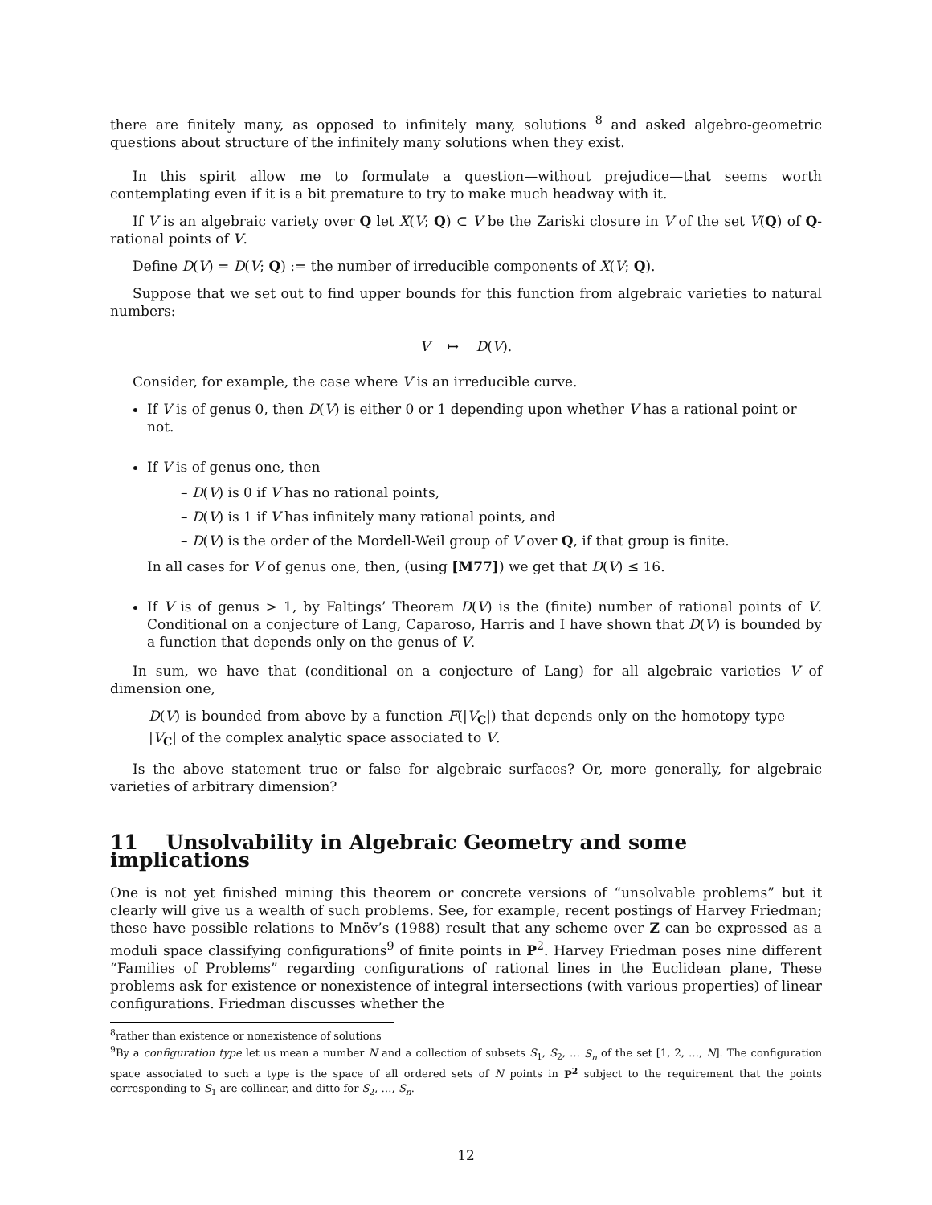there are finitely many, as opposed to infinitely many, solutions <sup>8</sup> and asked algebro-geometric questions about structure of the infinitely many solutions when they exist.
In this spirit allow me to formulate a question—without prejudice—that seems worth contemplating even if it is a bit premature to try to make much headway with it.
If V is an algebraic variety over Q let X(V; Q) ⊂ V be the Zariski closure in V of the set V(Q) of Q-rational points of V.
Define D(V) = D(V; Q) := the number of irreducible components of X(V; Q).
Suppose that we set out to find upper bounds for this function from algebraic varieties to natural numbers:
V ↦ D(V).
Consider, for example, the case where V is an irreducible curve.
If V is of genus 0, then D(V) is either 0 or 1 depending upon whether V has a rational point or not.
If V is of genus one, then
– D(V) is 0 if V has no rational points,
– D(V) is 1 if V has infinitely many rational points, and
– D(V) is the order of the Mordell-Weil group of V over Q, if that group is finite.
In all cases for V of genus one, then, (using [M77]) we get that D(V) ≤ 16.
If V is of genus > 1, by Faltings’ Theorem D(V) is the (finite) number of rational points of V. Conditional on a conjecture of Lang, Caparoso, Harris and I have shown that D(V) is bounded by a function that depends only on the genus of V.
In sum, we have that (conditional on a conjecture of Lang) for all algebraic varieties V of dimension one,
D(V) is bounded from above by a function F(|V<sub>C</sub>|) that depends only on the homotopy type |V<sub>C</sub>| of the complex analytic space associated to V.
Is the above statement true or false for algebraic surfaces? Or, more generally, for algebraic varieties of arbitrary dimension?
11 Unsolvability in Algebraic Geometry and some implications
One is not yet finished mining this theorem or concrete versions of “unsolvable problems” but it clearly will give us a wealth of such problems. See, for example, recent postings of Harvey Friedman; these have possible relations to Mnëv’s (1988) result that any scheme over Z can be expressed as a moduli space classifying configurations<sup>9</sup> of finite points in P<sup>2</sup>. Harvey Friedman poses nine different “Families of Problems” regarding configurations of rational lines in the Euclidean plane, These problems ask for existence or nonexistence of integral intersections (with various properties) of linear configurations. Friedman discusses whether the
<sup>8</sup> rather than existence or nonexistence of solutions
<sup>9</sup> By a configuration type let us mean a number N and a collection of subsets S<sub>1</sub>, S<sub>2</sub>, … S<sub>n</sub> of the set [1, 2, …, N]. The configuration space associated to such a type is the space of all ordered sets of N points in P<sup>2</sup> subject to the requirement that the points corresponding to S<sub>1</sub> are collinear, and ditto for S<sub>2</sub>, …, S<sub>n</sub>.
12